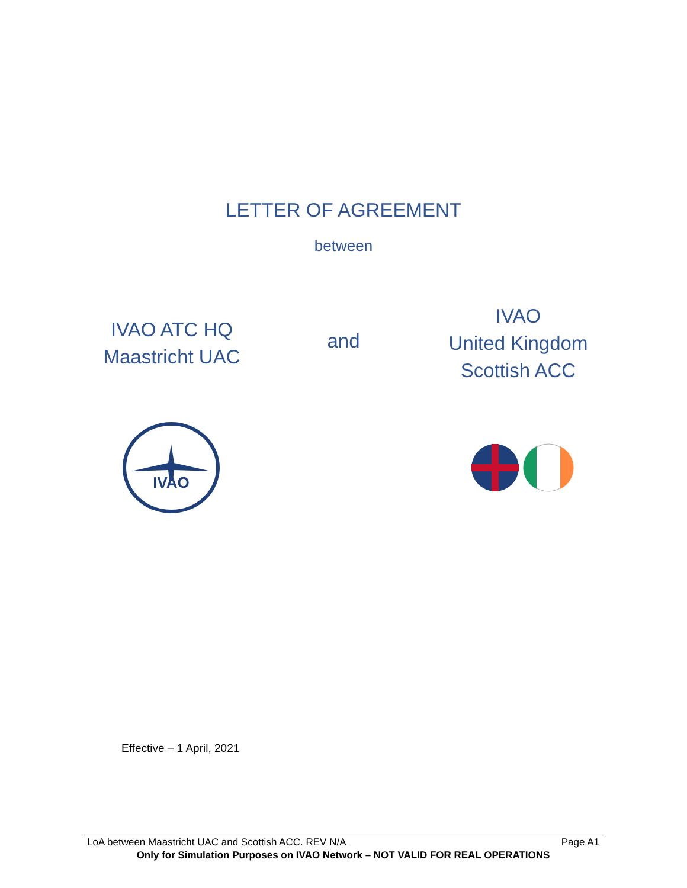LETTER OF AGREEMENT
between
IVAO ATC HQ
Maastricht UAC
and
IVAO
United Kingdom
Scottish ACC
IVAO
Effective – 1 April, 2021
LoA between Maastricht UAC and Scottish ACC. REV N/A Page A1
Only for Simulation Purposes on IVAO Network – NOT VALID FOR REAL OPERATIONS